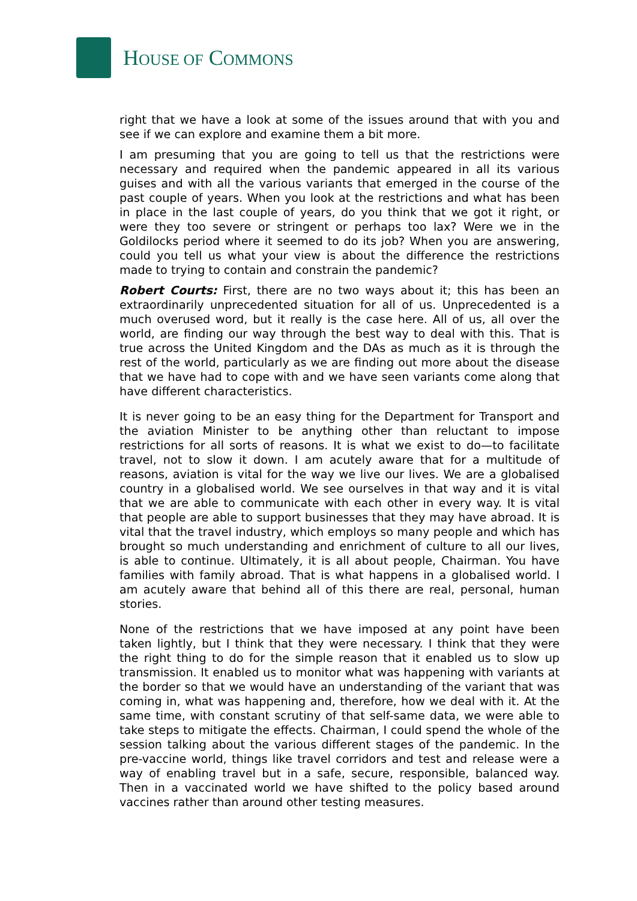HOUSE OF COMMONS
right that we have a look at some of the issues around that with you and see if we can explore and examine them a bit more.
I am presuming that you are going to tell us that the restrictions were necessary and required when the pandemic appeared in all its various guises and with all the various variants that emerged in the course of the past couple of years. When you look at the restrictions and what has been in place in the last couple of years, do you think that we got it right, or were they too severe or stringent or perhaps too lax? Were we in the Goldilocks period where it seemed to do its job? When you are answering, could you tell us what your view is about the difference the restrictions made to trying to contain and constrain the pandemic?
Robert Courts: First, there are no two ways about it; this has been an extraordinarily unprecedented situation for all of us. Unprecedented is a much overused word, but it really is the case here. All of us, all over the world, are finding our way through the best way to deal with this. That is true across the United Kingdom and the DAs as much as it is through the rest of the world, particularly as we are finding out more about the disease that we have had to cope with and we have seen variants come along that have different characteristics.
It is never going to be an easy thing for the Department for Transport and the aviation Minister to be anything other than reluctant to impose restrictions for all sorts of reasons. It is what we exist to do—to facilitate travel, not to slow it down. I am acutely aware that for a multitude of reasons, aviation is vital for the way we live our lives. We are a globalised country in a globalised world. We see ourselves in that way and it is vital that we are able to communicate with each other in every way. It is vital that people are able to support businesses that they may have abroad. It is vital that the travel industry, which employs so many people and which has brought so much understanding and enrichment of culture to all our lives, is able to continue. Ultimately, it is all about people, Chairman. You have families with family abroad. That is what happens in a globalised world. I am acutely aware that behind all of this there are real, personal, human stories.
None of the restrictions that we have imposed at any point have been taken lightly, but I think that they were necessary. I think that they were the right thing to do for the simple reason that it enabled us to slow up transmission. It enabled us to monitor what was happening with variants at the border so that we would have an understanding of the variant that was coming in, what was happening and, therefore, how we deal with it. At the same time, with constant scrutiny of that self-same data, we were able to take steps to mitigate the effects. Chairman, I could spend the whole of the session talking about the various different stages of the pandemic. In the pre-vaccine world, things like travel corridors and test and release were a way of enabling travel but in a safe, secure, responsible, balanced way. Then in a vaccinated world we have shifted to the policy based around vaccines rather than around other testing measures.